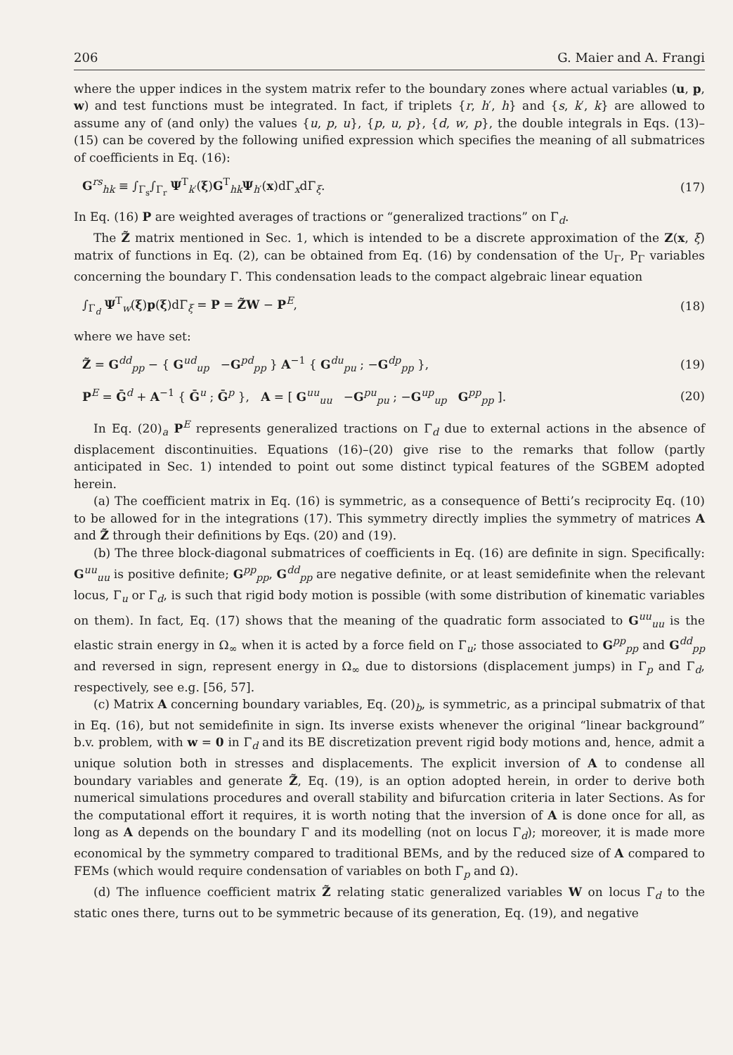206 G. Maier and A. Frangi
where the upper indices in the system matrix refer to the boundary zones where actual variables (u, p, w) and test functions must be integrated. In fact, if triplets {r, h′, h} and {s, k′, k} are allowed to assume any of (and only) the values {u, p, u}, {p, u, p}, {d, w, p}, the double integrals in Eqs. (13)–(15) can be covered by the following unified expression which specifies the meaning of all submatrices of coefficients in Eq. (16):
G<sup>rs</sup><sub>hk</sub> ≡ ∫<sub>Γ<sub>s</sub></sub>∫<sub>Γ<sub>r</sub></sub> Ψ<sup>T</sup><sub>k′</sub>(ξ)G<sup>T</sup><sub>hk</sub>Ψ<sub>h′</sub>(x)dΓ<sub>x</sub>dΓ<sub>ξ</sub>. (17)
In Eq. (16) P are weighted averages of tractions or “generalized tractions” on Γ<sub>d</sub>.
The Z̃ matrix mentioned in Sec. 1, which is intended to be a discrete approximation of the Z(x, ξ) matrix of functions in Eq. (2), can be obtained from Eq. (16) by condensation of the U<sub>Γ</sub>, P<sub>Γ</sub> variables concerning the boundary Γ. This condensation leads to the compact algebraic linear equation
∫<sub>Γ<sub>d</sub></sub> Ψ<sup>T</sup><sub>w</sub>(ξ)p(ξ)dΓ<sub>ξ</sub> = P = Z̃W − P<sup>E</sup>, (18)
where we have set:
Z̃ = G<sup>dd</sup><sub>pp</sub> − { G<sup>ud</sup><sub>up</sub> −G<sup>pd</sup><sub>pp</sub> } A<sup>−1</sup> { G<sup>du</sup><sub>pu</sub> ; −G<sup>dp</sup><sub>pp</sub> }, (19)
P<sup>E</sup> = Ḡ<sup>d</sup> + A<sup>−1</sup> { Ḡ<sup>u</sup> ; Ḡ<sup>p</sup> }, A = [ G<sup>uu</sup><sub>uu</sub> −G<sup>pu</sup><sub>pu</sub> ; −G<sup>up</sup><sub>up</sub> G<sup>pp</sup><sub>pp</sub> ]. (20)
In Eq. (20)<sub>a</sub> P<sup>E</sup> represents generalized tractions on Γ<sub>d</sub> due to external actions in the absence of displacement discontinuities. Equations (16)–(20) give rise to the remarks that follow (partly anticipated in Sec. 1) intended to point out some distinct typical features of the SGBEM adopted herein.
(a) The coefficient matrix in Eq. (16) is symmetric, as a consequence of Betti’s reciprocity Eq. (10) to be allowed for in the integrations (17). This symmetry directly implies the symmetry of matrices A and Z̃ through their definitions by Eqs. (20) and (19).
(b) The three block-diagonal submatrices of coefficients in Eq. (16) are definite in sign. Specifically: G<sup>uu</sup><sub>uu</sub> is positive definite; G<sup>pp</sup><sub>pp</sub>, G<sup>dd</sup><sub>pp</sub> are negative definite, or at least semidefinite when the relevant locus, Γ<sub>u</sub> or Γ<sub>d</sub>, is such that rigid body motion is possible (with some distribution of kinematic variables on them). In fact, Eq. (17) shows that the meaning of the quadratic form associated to G<sup>uu</sup><sub>uu</sub> is the elastic strain energy in Ω<sub>∞</sub> when it is acted by a force field on Γ<sub>u</sub>; those associated to G<sup>pp</sup><sub>pp</sub> and G<sup>dd</sup><sub>pp</sub> and reversed in sign, represent energy in Ω<sub>∞</sub> due to distorsions (displacement jumps) in Γ<sub>p</sub> and Γ<sub>d</sub>, respectively, see e.g. [56, 57].
(c) Matrix A concerning boundary variables, Eq. (20)<sub>b</sub>, is symmetric, as a principal submatrix of that in Eq. (16), but not semidefinite in sign. Its inverse exists whenever the original “linear background” b.v. problem, with w = 0 in Γ<sub>d</sub> and its BE discretization prevent rigid body motions and, hence, admit a unique solution both in stresses and displacements. The explicit inversion of A to condense all boundary variables and generate Z̃, Eq. (19), is an option adopted herein, in order to derive both numerical simulations procedures and overall stability and bifurcation criteria in later Sections. As for the computational effort it requires, it is worth noting that the inversion of A is done once for all, as long as A depends on the boundary Γ and its modelling (not on locus Γ<sub>d</sub>); moreover, it is made more economical by the symmetry compared to traditional BEMs, and by the reduced size of A compared to FEMs (which would require condensation of variables on both Γ<sub>p</sub> and Ω).
(d) The influence coefficient matrix Z̃ relating static generalized variables W on locus Γ<sub>d</sub> to the static ones there, turns out to be symmetric because of its generation, Eq. (19), and negative